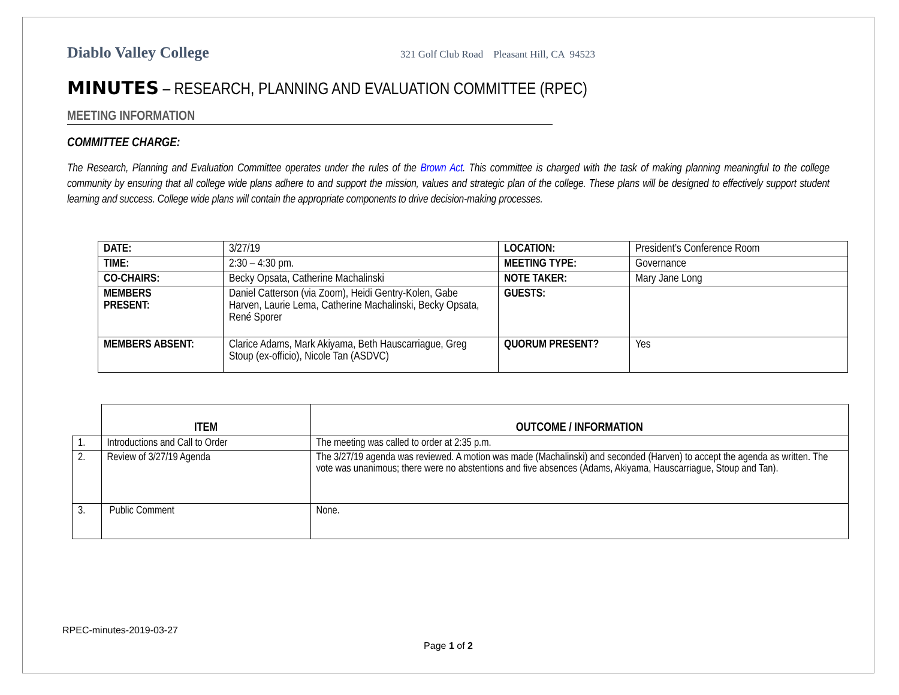Diablo Valley College
321 Golf Club Road Pleasant Hill, CA 94523
MINUTES – RESEARCH, PLANNING AND EVALUATION COMMITTEE (RPEC)
MEETING INFORMATION
COMMITTEE CHARGE:
The Research, Planning and Evaluation Committee operates under the rules of the Brown Act. This committee is charged with the task of making planning meaningful to the college community by ensuring that all college wide plans adhere to and support the mission, values and strategic plan of the college. These plans will be designed to effectively support student learning and success. College wide plans will contain the appropriate components to drive decision-making processes.
| DATE: | 3/27/19 | LOCATION: | President’s Conference Room |
| TIME: | 2:30 – 4:30 pm. | MEETING TYPE: | Governance |
| CO-CHAIRS: | Becky Opsata, Catherine Machalinski | NOTE TAKER: | Mary Jane Long |
| MEMBERS PRESENT: | Daniel Catterson (via Zoom), Heidi Gentry-Kolen, Gabe Harven, Laurie Lema, Catherine Machalinski, Becky Opsata, René Sporer | GUESTS: | |
| MEMBERS ABSENT: | Clarice Adams, Mark Akiyama, Beth Hauscarriague, Greg Stoup (ex-officio), Nicole Tan (ASDVC) | QUORUM PRESENT? | Yes |
| | ITEM | OUTCOME / INFORMATION |
| --- | --- | --- |
| 1. | Introductions and Call to Order | The meeting was called to order at 2:35 p.m. |
| 2. | Review of 3/27/19 Agenda | The 3/27/19 agenda was reviewed. A motion was made (Machalinski) and seconded (Harven) to accept the agenda as written. The vote was unanimous; there were no abstentions and five absences (Adams, Akiyama, Hauscarriague, Stoup and Tan). |
| 3. | Public Comment | None. |
RPEC-minutes-2019-03-27
Page 1 of 2